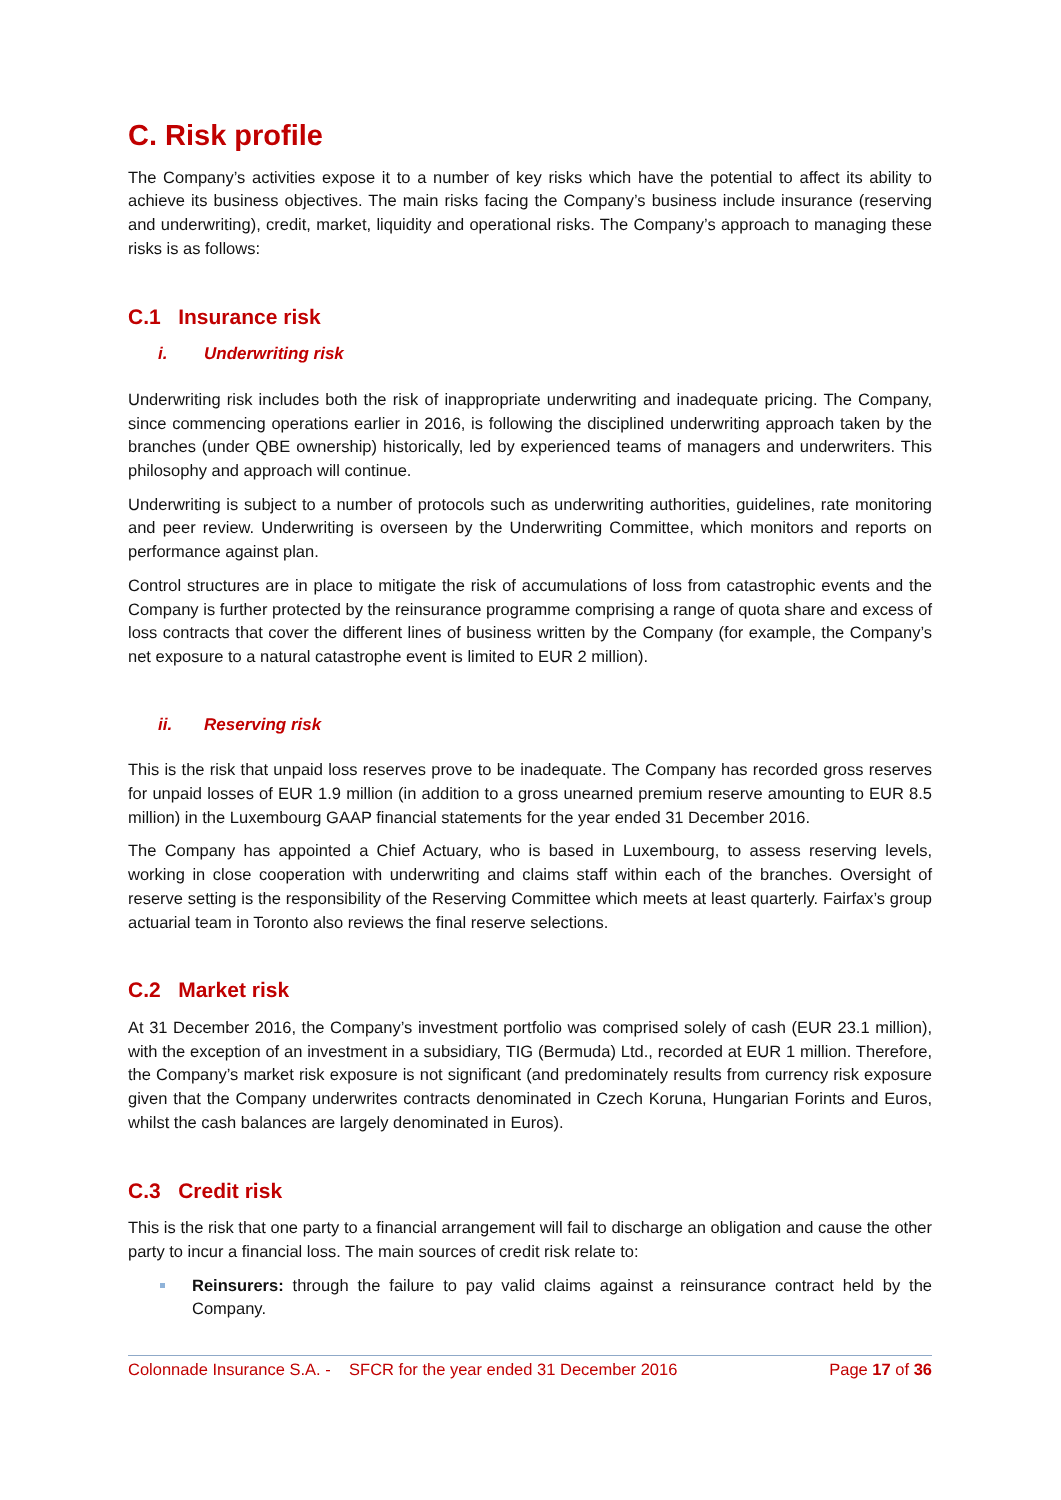C. Risk profile
The Company’s activities expose it to a number of key risks which have the potential to affect its ability to achieve its business objectives. The main risks facing the Company’s business include insurance (reserving and underwriting), credit, market, liquidity and operational risks. The Company’s approach to managing these risks is as follows:
C.1 Insurance risk
i. Underwriting risk
Underwriting risk includes both the risk of inappropriate underwriting and inadequate pricing. The Company, since commencing operations earlier in 2016, is following the disciplined underwriting approach taken by the branches (under QBE ownership) historically, led by experienced teams of managers and underwriters. This philosophy and approach will continue.
Underwriting is subject to a number of protocols such as underwriting authorities, guidelines, rate monitoring and peer review. Underwriting is overseen by the Underwriting Committee, which monitors and reports on performance against plan.
Control structures are in place to mitigate the risk of accumulations of loss from catastrophic events and the Company is further protected by the reinsurance programme comprising a range of quota share and excess of loss contracts that cover the different lines of business written by the Company (for example, the Company’s net exposure to a natural catastrophe event is limited to EUR 2 million).
ii. Reserving risk
This is the risk that unpaid loss reserves prove to be inadequate. The Company has recorded gross reserves for unpaid losses of EUR 1.9 million (in addition to a gross unearned premium reserve amounting to EUR 8.5 million) in the Luxembourg GAAP financial statements for the year ended 31 December 2016.
The Company has appointed a Chief Actuary, who is based in Luxembourg, to assess reserving levels, working in close cooperation with underwriting and claims staff within each of the branches. Oversight of reserve setting is the responsibility of the Reserving Committee which meets at least quarterly. Fairfax’s group actuarial team in Toronto also reviews the final reserve selections.
C.2 Market risk
At 31 December 2016, the Company’s investment portfolio was comprised solely of cash (EUR 23.1 million), with the exception of an investment in a subsidiary, TIG (Bermuda) Ltd., recorded at EUR 1 million. Therefore, the Company’s market risk exposure is not significant (and predominately results from currency risk exposure given that the Company underwrites contracts denominated in Czech Koruna, Hungarian Forints and Euros, whilst the cash balances are largely denominated in Euros).
C.3 Credit risk
This is the risk that one party to a financial arrangement will fail to discharge an obligation and cause the other party to incur a financial loss. The main sources of credit risk relate to:
Reinsurers: through the failure to pay valid claims against a reinsurance contract held by the Company.
Colonnade Insurance S.A. - SFCR for the year ended 31 December 2016 Page 17 of 36